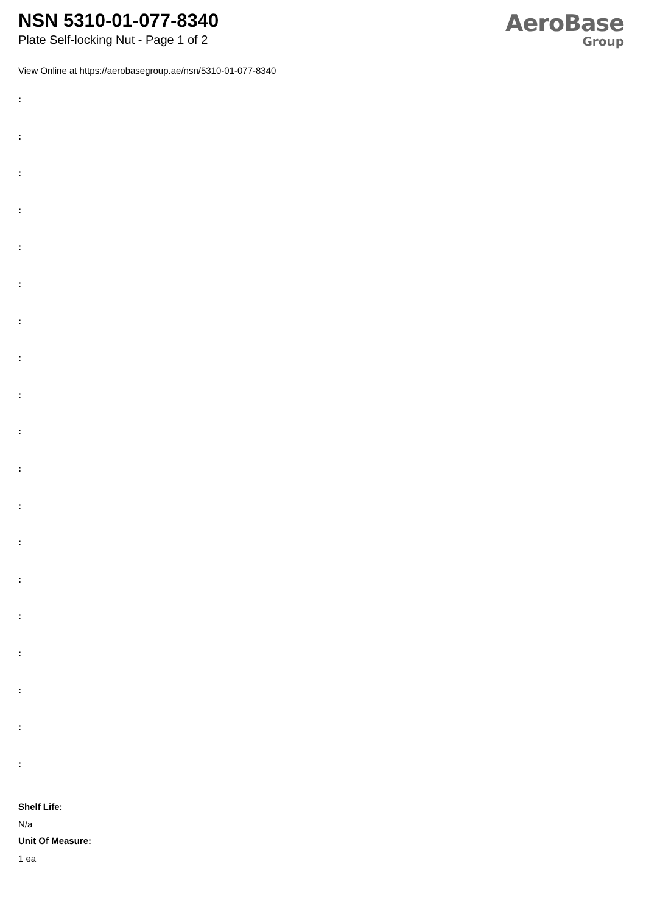NSN 5310-01-077-8340
Plate Self-locking Nut - Page 1 of 2
AeroBase
Group
View Online at https://aerobasegroup.ae/nsn/5310-01-077-8340
:
:
:
:
:
:
:
:
:
:
:
:
:
:
:
:
:
:
:
Shelf Life:
N/a
Unit Of Measure:
1 ea